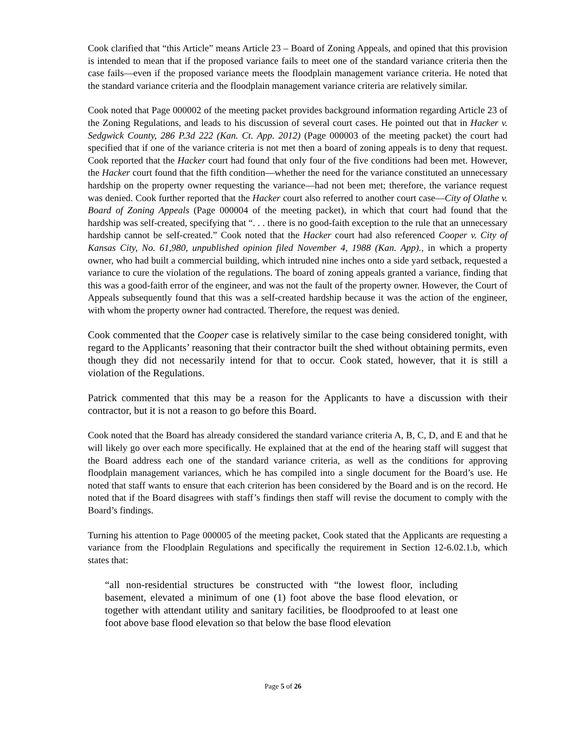Cook clarified that “this Article” means Article 23 – Board of Zoning Appeals, and opined that this provision is intended to mean that if the proposed variance fails to meet one of the standard variance criteria then the case fails—even if the proposed variance meets the floodplain management variance criteria. He noted that the standard variance criteria and the floodplain management variance criteria are relatively similar.
Cook noted that Page 000002 of the meeting packet provides background information regarding Article 23 of the Zoning Regulations, and leads to his discussion of several court cases. He pointed out that in Hacker v. Sedgwick County, 286 P.3d 222 (Kan. Ct. App. 2012) (Page 000003 of the meeting packet) the court had specified that if one of the variance criteria is not met then a board of zoning appeals is to deny that request. Cook reported that the Hacker court had found that only four of the five conditions had been met. However, the Hacker court found that the fifth condition—whether the need for the variance constituted an unnecessary hardship on the property owner requesting the variance—had not been met; therefore, the variance request was denied. Cook further reported that the Hacker court also referred to another court case—City of Olathe v. Board of Zoning Appeals (Page 000004 of the meeting packet), in which that court had found that the hardship was self-created, specifying that “. . . there is no good-faith exception to the rule that an unnecessary hardship cannot be self-created.” Cook noted that the Hacker court had also referenced Cooper v. City of Kansas City, No. 61,980, unpublished opinion filed November 4, 1988 (Kan. App)., in which a property owner, who had built a commercial building, which intruded nine inches onto a side yard setback, requested a variance to cure the violation of the regulations. The board of zoning appeals granted a variance, finding that this was a good-faith error of the engineer, and was not the fault of the property owner. However, the Court of Appeals subsequently found that this was a self-created hardship because it was the action of the engineer, with whom the property owner had contracted. Therefore, the request was denied.
Cook commented that the Cooper case is relatively similar to the case being considered tonight, with regard to the Applicants’ reasoning that their contractor built the shed without obtaining permits, even though they did not necessarily intend for that to occur. Cook stated, however, that it is still a violation of the Regulations.
Patrick commented that this may be a reason for the Applicants to have a discussion with their contractor, but it is not a reason to go before this Board.
Cook noted that the Board has already considered the standard variance criteria A, B, C, D, and E and that he will likely go over each more specifically. He explained that at the end of the hearing staff will suggest that the Board address each one of the standard variance criteria, as well as the conditions for approving floodplain management variances, which he has compiled into a single document for the Board’s use. He noted that staff wants to ensure that each criterion has been considered by the Board and is on the record. He noted that if the Board disagrees with staff’s findings then staff will revise the document to comply with the Board’s findings.
Turning his attention to Page 000005 of the meeting packet, Cook stated that the Applicants are requesting a variance from the Floodplain Regulations and specifically the requirement in Section 12-6.02.1.b, which states that:
“all non-residential structures be constructed with “the lowest floor, including basement, elevated a minimum of one (1) foot above the base flood elevation, or together with attendant utility and sanitary facilities, be floodproofed to at least one foot above base flood elevation so that below the base flood elevation
Page 5 of 26